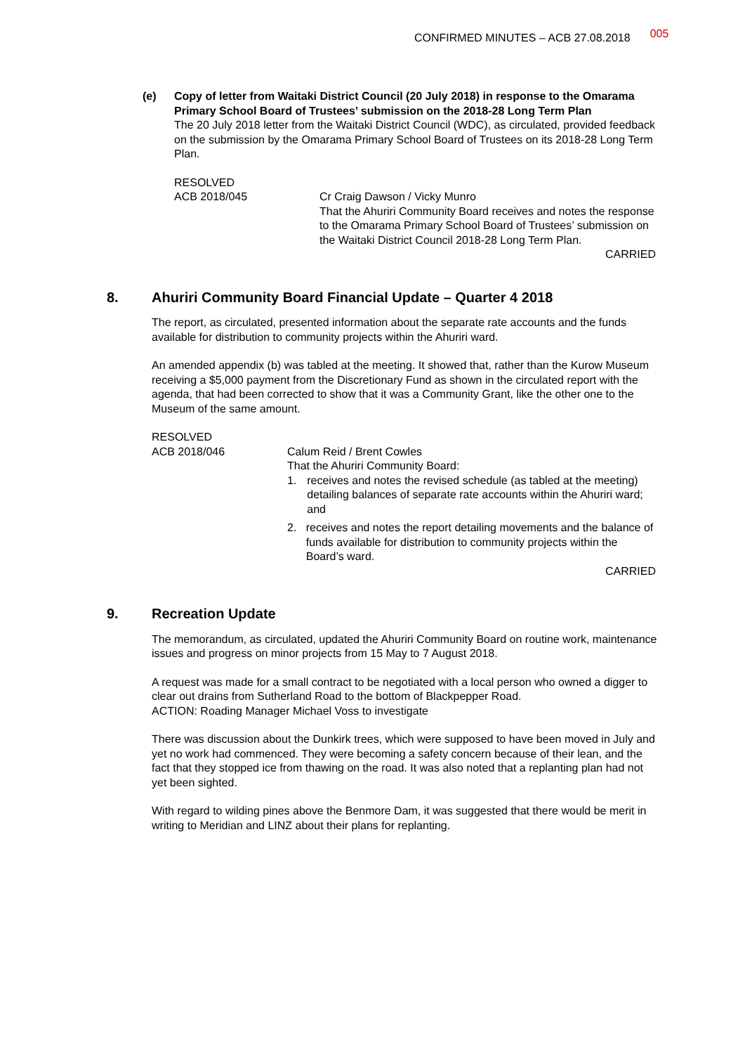CONFIRMED MINUTES – ACB 27.08.2018 005
(e) Copy of letter from Waitaki District Council (20 July 2018) in response to the Omarama Primary School Board of Trustees’ submission on the 2018-28 Long Term Plan
The 20 July 2018 letter from the Waitaki District Council (WDC), as circulated, provided feedback on the submission by the Omarama Primary School Board of Trustees on its 2018-28 Long Term Plan.
RESOLVED
ACB 2018/045 Cr Craig Dawson / Vicky Munro
That the Ahuriri Community Board receives and notes the response to the Omarama Primary School Board of Trustees’ submission on the Waitaki District Council 2018-28 Long Term Plan.
CARRIED
8. Ahuriri Community Board Financial Update – Quarter 4 2018
The report, as circulated, presented information about the separate rate accounts and the funds available for distribution to community projects within the Ahuriri ward.
An amended appendix (b) was tabled at the meeting. It showed that, rather than the Kurow Museum receiving a $5,000 payment from the Discretionary Fund as shown in the circulated report with the agenda, that had been corrected to show that it was a Community Grant, like the other one to the Museum of the same amount.
RESOLVED
ACB 2018/046 Calum Reid / Brent Cowles
That the Ahuriri Community Board:
1. receives and notes the revised schedule (as tabled at the meeting) detailing balances of separate rate accounts within the Ahuriri ward; and
2. receives and notes the report detailing movements and the balance of funds available for distribution to community projects within the Board’s ward.
CARRIED
9. Recreation Update
The memorandum, as circulated, updated the Ahuriri Community Board on routine work, maintenance issues and progress on minor projects from 15 May to 7 August 2018.
A request was made for a small contract to be negotiated with a local person who owned a digger to clear out drains from Sutherland Road to the bottom of Blackpepper Road.
ACTION: Roading Manager Michael Voss to investigate
There was discussion about the Dunkirk trees, which were supposed to have been moved in July and yet no work had commenced. They were becoming a safety concern because of their lean, and the fact that they stopped ice from thawing on the road. It was also noted that a replanting plan had not yet been sighted.
With regard to wilding pines above the Benmore Dam, it was suggested that there would be merit in writing to Meridian and LINZ about their plans for replanting.